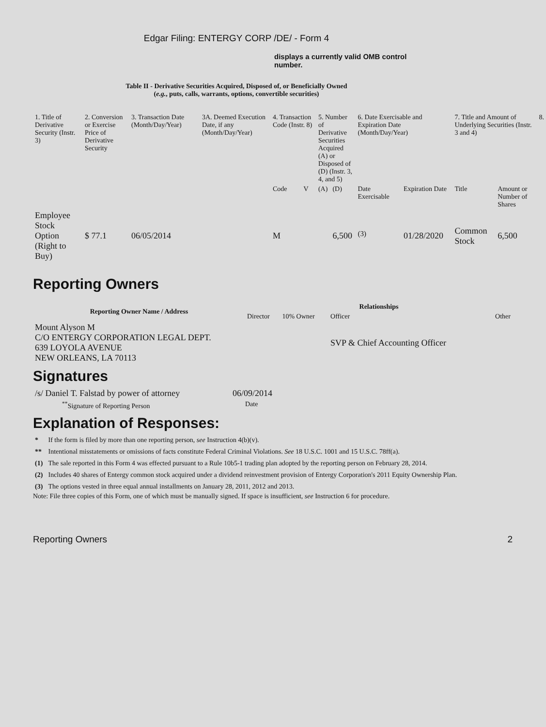Edgar Filing: ENTERGY CORP /DE/ - Form 4
displays a currently valid OMB control number.
Table II - Derivative Securities Acquired, Disposed of, or Beneficially Owned
(e.g., puts, calls, warrants, options, convertible securities)
| 1. Title of Derivative Security (Instr. 3) | 2. Conversion or Exercise Price of Derivative Security | 3. Transaction Date (Month/Day/Year) | 3A. Deemed Execution Date, if any (Month/Day/Year) | 4. Transaction Code (Instr. 8) | | 5. Number of Derivative Securities Acquired (A) or Disposed of (D) (Instr. 3, 4, and 5) | | 6. Date Exercisable and Expiration Date (Month/Day/Year) | | 7. Title and Amount of Underlying Securities (Instr. 3 and 4) | | 8. |
| --- | --- | --- | --- | --- | --- | --- | --- | --- | --- | --- | --- | --- |
| | | | | Code | V | (A) | (D) | Date Exercisable | Expiration Date | Title | Amount or Number of Shares | |
| Employee Stock Option (Right to Buy) | $ 77.1 | 06/05/2014 | | M | | | 6,500 | <sup>(3)</sup> | 01/28/2020 | Common Stock | 6,500 | |
Reporting Owners
| Reporting Owner Name / Address | Relationships | | | |
| --- | --- | --- | --- | --- |
| | Director | 10% Owner | Officer | Other |
| Mount Alyson M C/O ENTERGY CORPORATION LEGAL DEPT. 639 LOYOLA AVENUE NEW ORLEANS, LA 70113 | | | SVP & Chief Accounting Officer | |
Signatures
| /s/ Daniel T. Falstad by power of attorney | 06/09/2014 |
| <sup>**</sup> Signature of Reporting Person | Date |
Explanation of Responses:
| * | If the form is filed by more than one reporting person, see Instruction 4(b)(v). |
| ** | Intentional misstatements or omissions of facts constitute Federal Criminal Violations. See 18 U.S.C. 1001 and 15 U.S.C. 78ff(a). |
| (1) | The sale reported in this Form 4 was effected pursuant to a Rule 10b5-1 trading plan adopted by the reporting person on February 28, 2014. |
| (2) | Includes 40 shares of Entergy common stock acquired under a dividend reinvestment provision of Entergy Corporation's 2011 Equity Ownership Plan. |
| (3) | The options vested in three equal annual installments on January 28, 2011, 2012 and 2013. |
Note: File three copies of this Form, one of which must be manually signed. If space is insufficient, see Instruction 6 for procedure.
Reporting Owners 2